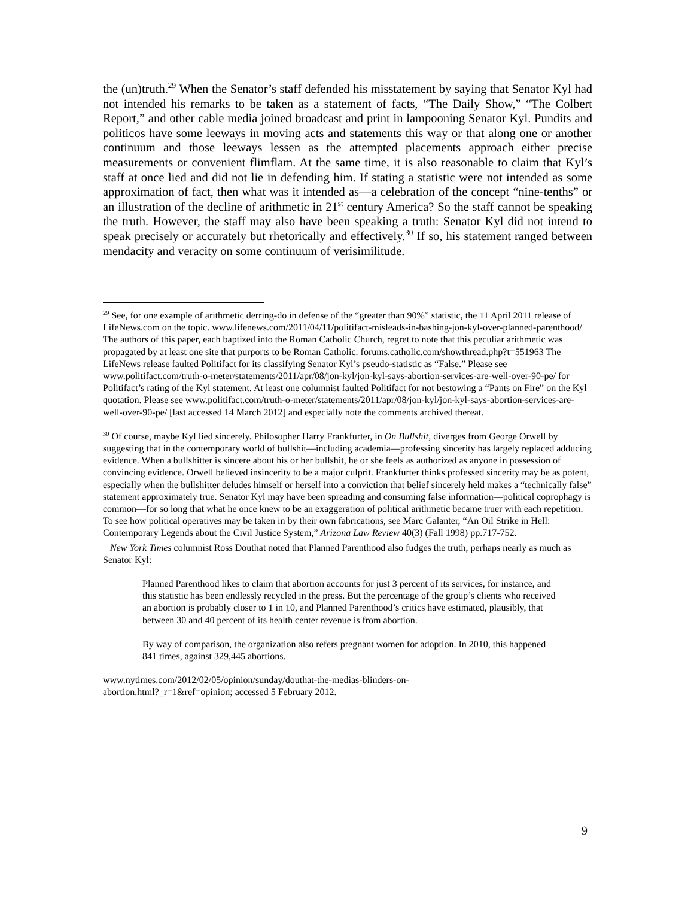the (un)truth.<sup>29</sup> When the Senator’s staff defended his misstatement by saying that Senator Kyl had not intended his remarks to be taken as a statement of facts, “The Daily Show,” “The Colbert Report,” and other cable media joined broadcast and print in lampooning Senator Kyl. Pundits and politicos have some leeways in moving acts and statements this way or that along one or another continuum and those leeways lessen as the attempted placements approach either precise measurements or convenient flimflam. At the same time, it is also reasonable to claim that Kyl’s staff at once lied and did not lie in defending him. If stating a statistic were not intended as some approximation of fact, then what was it intended as—a celebration of the concept “nine-tenths” or an illustration of the decline of arithmetic in 21<sup>st</sup> century America? So the staff cannot be speaking the truth. However, the staff may also have been speaking a truth: Senator Kyl did not intend to speak precisely or accurately but rhetorically and effectively.<sup>30</sup> If so, his statement ranged between mendacity and veracity on some continuum of verisimilitude.
<sup>29</sup> See, for one example of arithmetic derring-do in defense of the “greater than 90%” statistic, the 11 April 2011 release of LifeNews.com on the topic. www.lifenews.com/2011/04/11/politifact-misleads-in-bashing-jon-kyl-over-planned-parenthood/ The authors of this paper, each baptized into the Roman Catholic Church, regret to note that this peculiar arithmetic was propagated by at least one site that purports to be Roman Catholic. forums.catholic.com/showthread.php?t=551963 The LifeNews release faulted Politifact for its classifying Senator Kyl’s pseudo-statistic as “False.” Please see www.politifact.com/truth-o-meter/statements/2011/apr/08/jon-kyl/jon-kyl-says-abortion-services-are-well-over-90-pe/ for Politifact’s rating of the Kyl statement. At least one columnist faulted Politifact for not bestowing a “Pants on Fire” on the Kyl quotation. Please see www.politifact.com/truth-o-meter/statements/2011/apr/08/jon-kyl/jon-kyl-says-abortion-services-are-well-over-90-pe/ [last accessed 14 March 2012] and especially note the comments archived thereat.
<sup>30</sup> Of course, maybe Kyl lied sincerely. Philosopher Harry Frankfurter, in On Bullshit, diverges from George Orwell by suggesting that in the contemporary world of bullshit—including academia—professing sincerity has largely replaced adducing evidence. When a bullshitter is sincere about his or her bullshit, he or she feels as authorized as anyone in possession of convincing evidence. Orwell believed insincerity to be a major culprit. Frankfurter thinks professed sincerity may be as potent, especially when the bullshitter deludes himself or herself into a conviction that belief sincerely held makes a “technically false” statement approximately true. Senator Kyl may have been spreading and consuming false information—political coprophagy is common―for so long that what he once knew to be an exaggeration of political arithmetic became truer with each repetition. To see how political operatives may be taken in by their own fabrications, see Marc Galanter, “An Oil Strike in Hell: Contemporary Legends about the Civil Justice System,” Arizona Law Review 40(3) (Fall 1998) pp.717-752.
New York Times columnist Ross Douthat noted that Planned Parenthood also fudges the truth, perhaps nearly as much as Senator Kyl:
Planned Parenthood likes to claim that abortion accounts for just 3 percent of its services, for instance, and this statistic has been endlessly recycled in the press. But the percentage of the group’s clients who received an abortion is probably closer to 1 in 10, and Planned Parenthood’s critics have estimated, plausibly, that between 30 and 40 percent of its health center revenue is from abortion.
By way of comparison, the organization also refers pregnant women for adoption. In 2010, this happened 841 times, against 329,445 abortions.
www.nytimes.com/2012/02/05/opinion/sunday/douthat-the-medias-blinders-on-
abortion.html?_r=1&ref=opinion; accessed 5 February 2012.
9